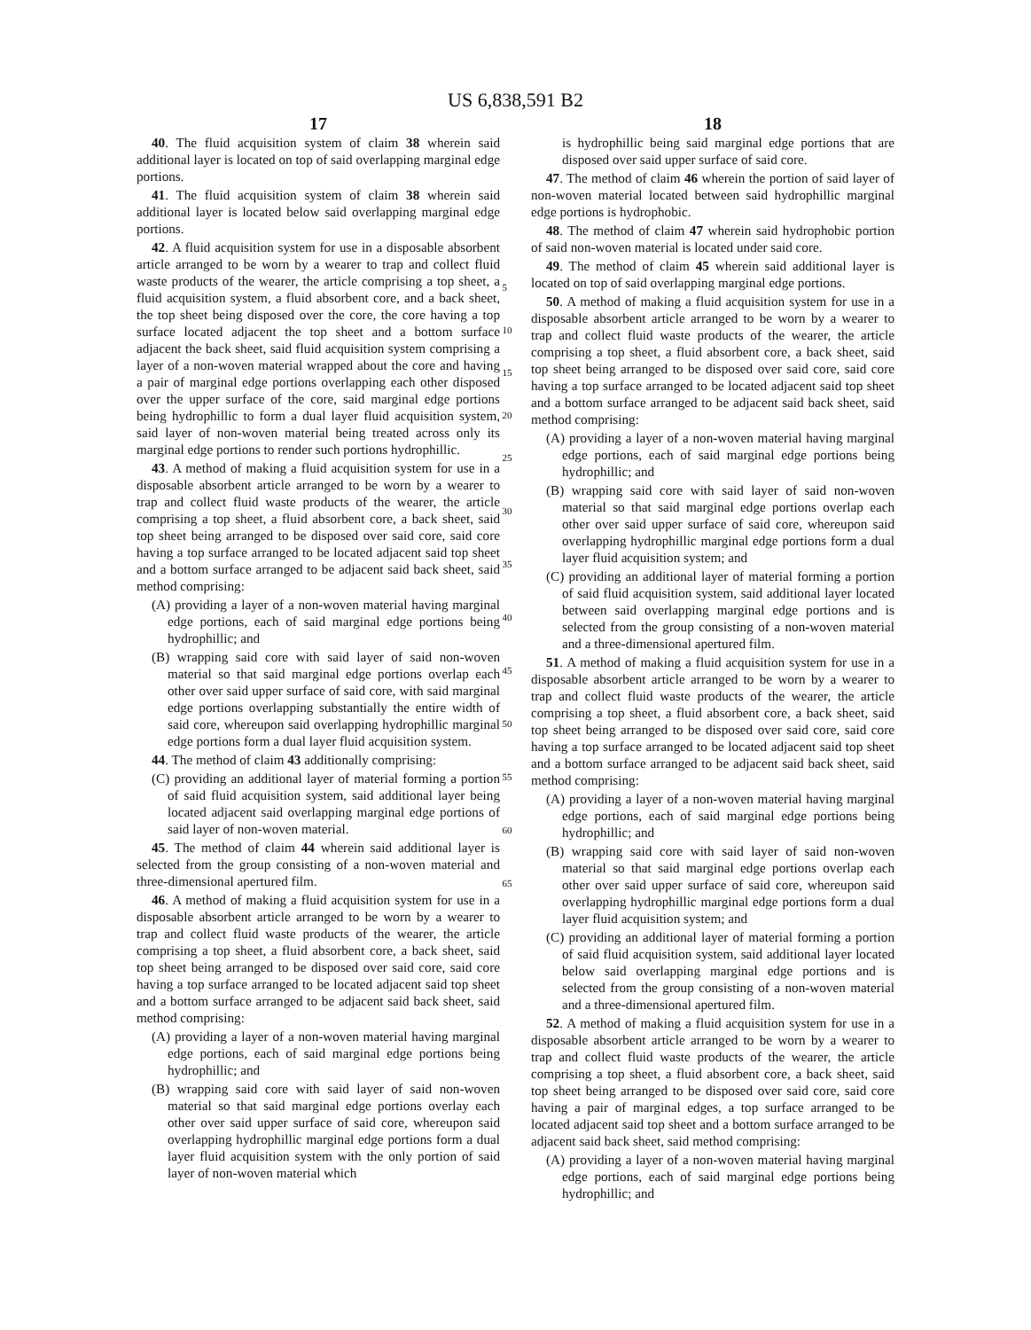US 6,838,591 B2
17
40. The fluid acquisition system of claim 38 wherein said additional layer is located on top of said overlapping marginal edge portions.
41. The fluid acquisition system of claim 38 wherein said additional layer is located below said overlapping marginal edge portions.
42. A fluid acquisition system for use in a disposable absorbent article arranged to be worn by a wearer to trap and collect fluid waste products of the wearer, the article comprising a top sheet, a fluid acquisition system, a fluid absorbent core, and a back sheet, the top sheet being disposed over the core, the core having a top surface located adjacent the top sheet and a bottom surface adjacent the back sheet, said fluid acquisition system comprising a layer of a non-woven material wrapped about the core and having a pair of marginal edge portions overlapping each other disposed over the upper surface of the core, said marginal edge portions being hydrophillic to form a dual layer fluid acquisition system, said layer of non-woven material being treated across only its marginal edge portions to render such portions hydrophillic.
43. A method of making a fluid acquisition system for use in a disposable absorbent article arranged to be worn by a wearer to trap and collect fluid waste products of the wearer, the article comprising a top sheet, a fluid absorbent core, a back sheet, said top sheet being arranged to be disposed over said core, said core having a top surface arranged to be located adjacent said top sheet and a bottom surface arranged to be adjacent said back sheet, said method comprising:
(A) providing a layer of a non-woven material having marginal edge portions, each of said marginal edge portions being hydrophillic; and
(B) wrapping said core with said layer of said non-woven material so that said marginal edge portions overlap each other over said upper surface of said core, with said marginal edge portions overlapping substantially the entire width of said core, whereupon said overlapping hydrophillic marginal edge portions form a dual layer fluid acquisition system.
44. The method of claim 43 additionally comprising:
(C) providing an additional layer of material forming a portion of said fluid acquisition system, said additional layer being located adjacent said overlapping marginal edge portions of said layer of non-woven material.
45. The method of claim 44 wherein said additional layer is selected from the group consisting of a non-woven material and three-dimensional apertured film.
46. A method of making a fluid acquisition system for use in a disposable absorbent article arranged to be worn by a wearer to trap and collect fluid waste products of the wearer, the article comprising a top sheet, a fluid absorbent core, a back sheet, said top sheet being arranged to be disposed over said core, said core having a top surface arranged to be located adjacent said top sheet and a bottom surface arranged to be adjacent said back sheet, said method comprising:
(A) providing a layer of a non-woven material having marginal edge portions, each of said marginal edge portions being hydrophillic; and
(B) wrapping said core with said layer of said non-woven material so that said marginal edge portions overlay each other over said upper surface of said core, whereupon said overlapping hydrophillic marginal edge portions form a dual layer fluid acquisition system with the only portion of said layer of non-woven material which
5
10
15
20
25
30
35
40
45
50
55
60
65
18
is hydrophillic being said marginal edge portions that are disposed over said upper surface of said core.
47. The method of claim 46 wherein the portion of said layer of non-woven material located between said hydrophillic marginal edge portions is hydrophobic.
48. The method of claim 47 wherein said hydrophobic portion of said non-woven material is located under said core.
49. The method of claim 45 wherein said additional layer is located on top of said overlapping marginal edge portions.
50. A method of making a fluid acquisition system for use in a disposable absorbent article arranged to be worn by a wearer to trap and collect fluid waste products of the wearer, the article comprising a top sheet, a fluid absorbent core, a back sheet, said top sheet being arranged to be disposed over said core, said core having a top surface arranged to be located adjacent said top sheet and a bottom surface arranged to be adjacent said back sheet, said method comprising:
(A) providing a layer of a non-woven material having marginal edge portions, each of said marginal edge portions being hydrophillic; and
(B) wrapping said core with said layer of said non-woven material so that said marginal edge portions overlap each other over said upper surface of said core, whereupon said overlapping hydrophillic marginal edge portions form a dual layer fluid acquisition system; and
(C) providing an additional layer of material forming a portion of said fluid acquisition system, said additional layer located between said overlapping marginal edge portions and is selected from the group consisting of a non-woven material and a three-dimensional apertured film.
51. A method of making a fluid acquisition system for use in a disposable absorbent article arranged to be worn by a wearer to trap and collect fluid waste products of the wearer, the article comprising a top sheet, a fluid absorbent core, a back sheet, said top sheet being arranged to be disposed over said core, said core having a top surface arranged to be located adjacent said top sheet and a bottom surface arranged to be adjacent said back sheet, said method comprising:
(A) providing a layer of a non-woven material having marginal edge portions, each of said marginal edge portions being hydrophillic; and
(B) wrapping said core with said layer of said non-woven material so that said marginal edge portions overlap each other over said upper surface of said core, whereupon said overlapping hydrophillic marginal edge portions form a dual layer fluid acquisition system; and
(C) providing an additional layer of material forming a portion of said fluid acquisition system, said additional layer located below said overlapping marginal edge portions and is selected from the group consisting of a non-woven material and a three-dimensional apertured film.
52. A method of making a fluid acquisition system for use in a disposable absorbent article arranged to be worn by a wearer to trap and collect fluid waste products of the wearer, the article comprising a top sheet, a fluid absorbent core, a back sheet, said top sheet being arranged to be disposed over said core, said core having a pair of marginal edges, a top surface arranged to be located adjacent said top sheet and a bottom surface arranged to be adjacent said back sheet, said method comprising:
(A) providing a layer of a non-woven material having marginal edge portions, each of said marginal edge portions being hydrophillic; and